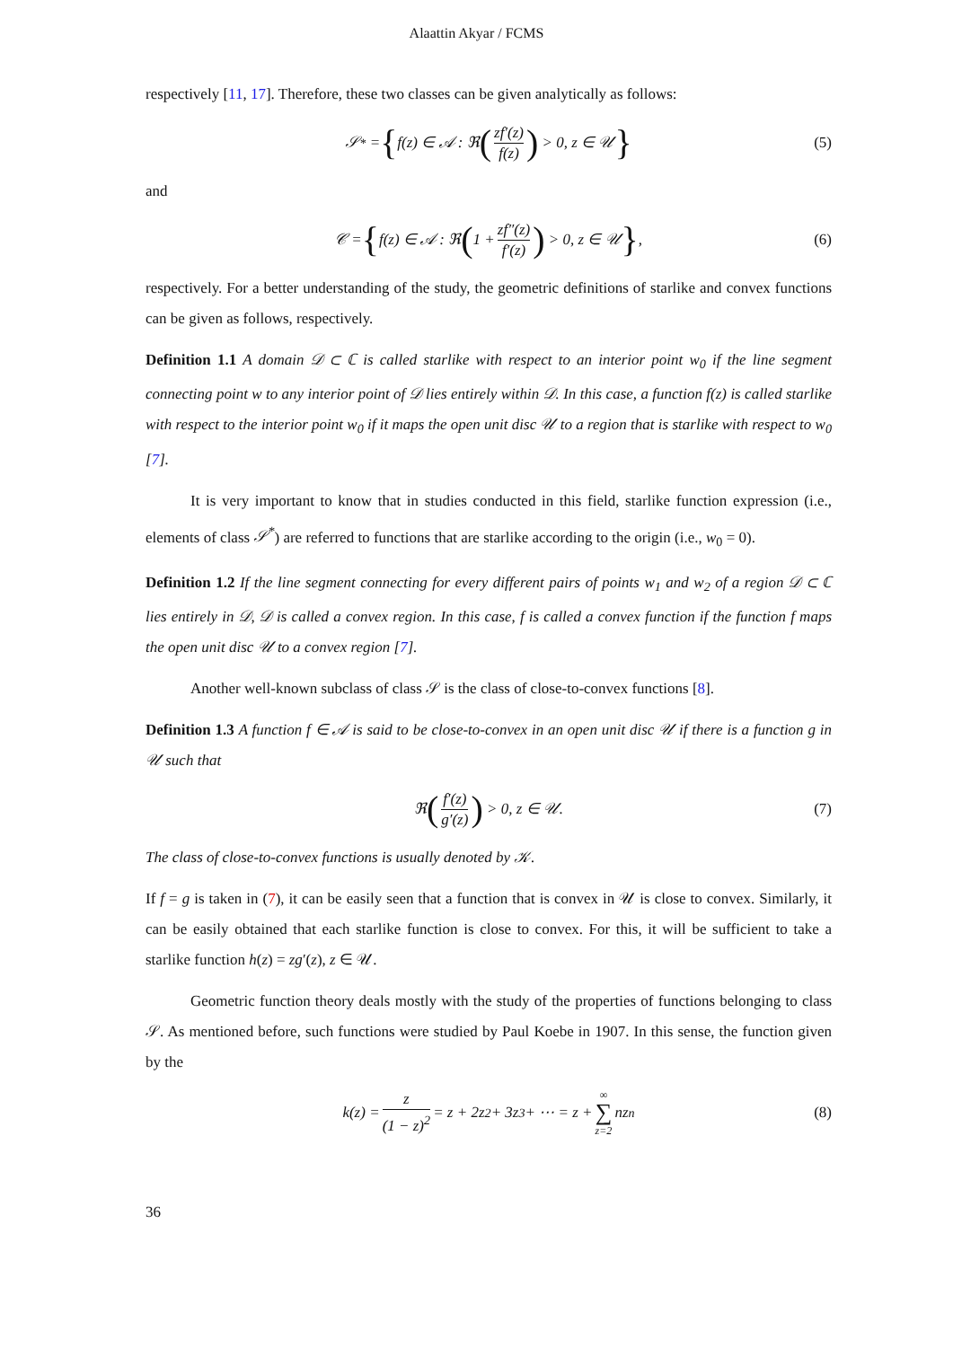Alaattin Akyar / FCMS
respectively [11, 17]. Therefore, these two classes can be given analytically as follows:
𝒮<sup>*</sup> = { f(z) ∈ 𝒜 : ℜ (zf′(z) f(z)) > 0, z ∈ 𝒰 } (5)
and
𝒞 = { f(z) ∈ 𝒜 : ℜ (1 + zf″(z) f′(z)) > 0, z ∈ 𝒰 }, (6)
respectively. For a better understanding of the study, the geometric definitions of starlike and convex functions can be given as follows, respectively.
Definition 1.1 A domain 𝒟 ⊂ ℂ is called starlike with respect to an interior point w<sub>0</sub> if the line segment connecting point w to any interior point of 𝒟 lies entirely within 𝒟. In this case, a function f(z) is called starlike with respect to the interior point w<sub>0</sub> if it maps the open unit disc 𝒰 to a region that is starlike with respect to w<sub>0</sub> [7].
It is very important to know that in studies conducted in this field, starlike function expression (i.e., elements of class 𝒮<sup>*</sup>) are referred to functions that are starlike according to the origin (i.e., w<sub>0</sub> = 0).
Definition 1.2 If the line segment connecting for every different pairs of points w<sub>1</sub> and w<sub>2</sub> of a region 𝒟 ⊂ ℂ lies entirely in 𝒟, 𝒟 is called a convex region. In this case, f is called a convex function if the function f maps the open unit disc 𝒰 to a convex region [7].
Another well-known subclass of class 𝒮 is the class of close-to-convex functions [8].
Definition 1.3 A function f ∈ 𝒜 is said to be close-to-convex in an open unit disc 𝒰 if there is a function g in 𝒰 such that
ℜ (f′(z) g′(z)) > 0, z ∈ 𝒰. (7)
The class of close-to-convex functions is usually denoted by 𝒦.
If f = g is taken in (7), it can be easily seen that a function that is convex in 𝒰 is close to convex. Similarly, it can be easily obtained that each starlike function is close to convex. For this, it will be sufficient to take a starlike function h(z) = zg′(z), z ∈ 𝒰.
Geometric function theory deals mostly with the study of the properties of functions belonging to class 𝒮. As mentioned before, such functions were studied by Paul Koebe in 1907. In this sense, the function given by the
k(z) = z (1 − z)<sup>2</sup> = z + 2z<sup>2</sup> + 3z<sup>3</sup> + ⋯ = z + ∞ ∑ z=2 nz<sup>n</sup> (8)
36